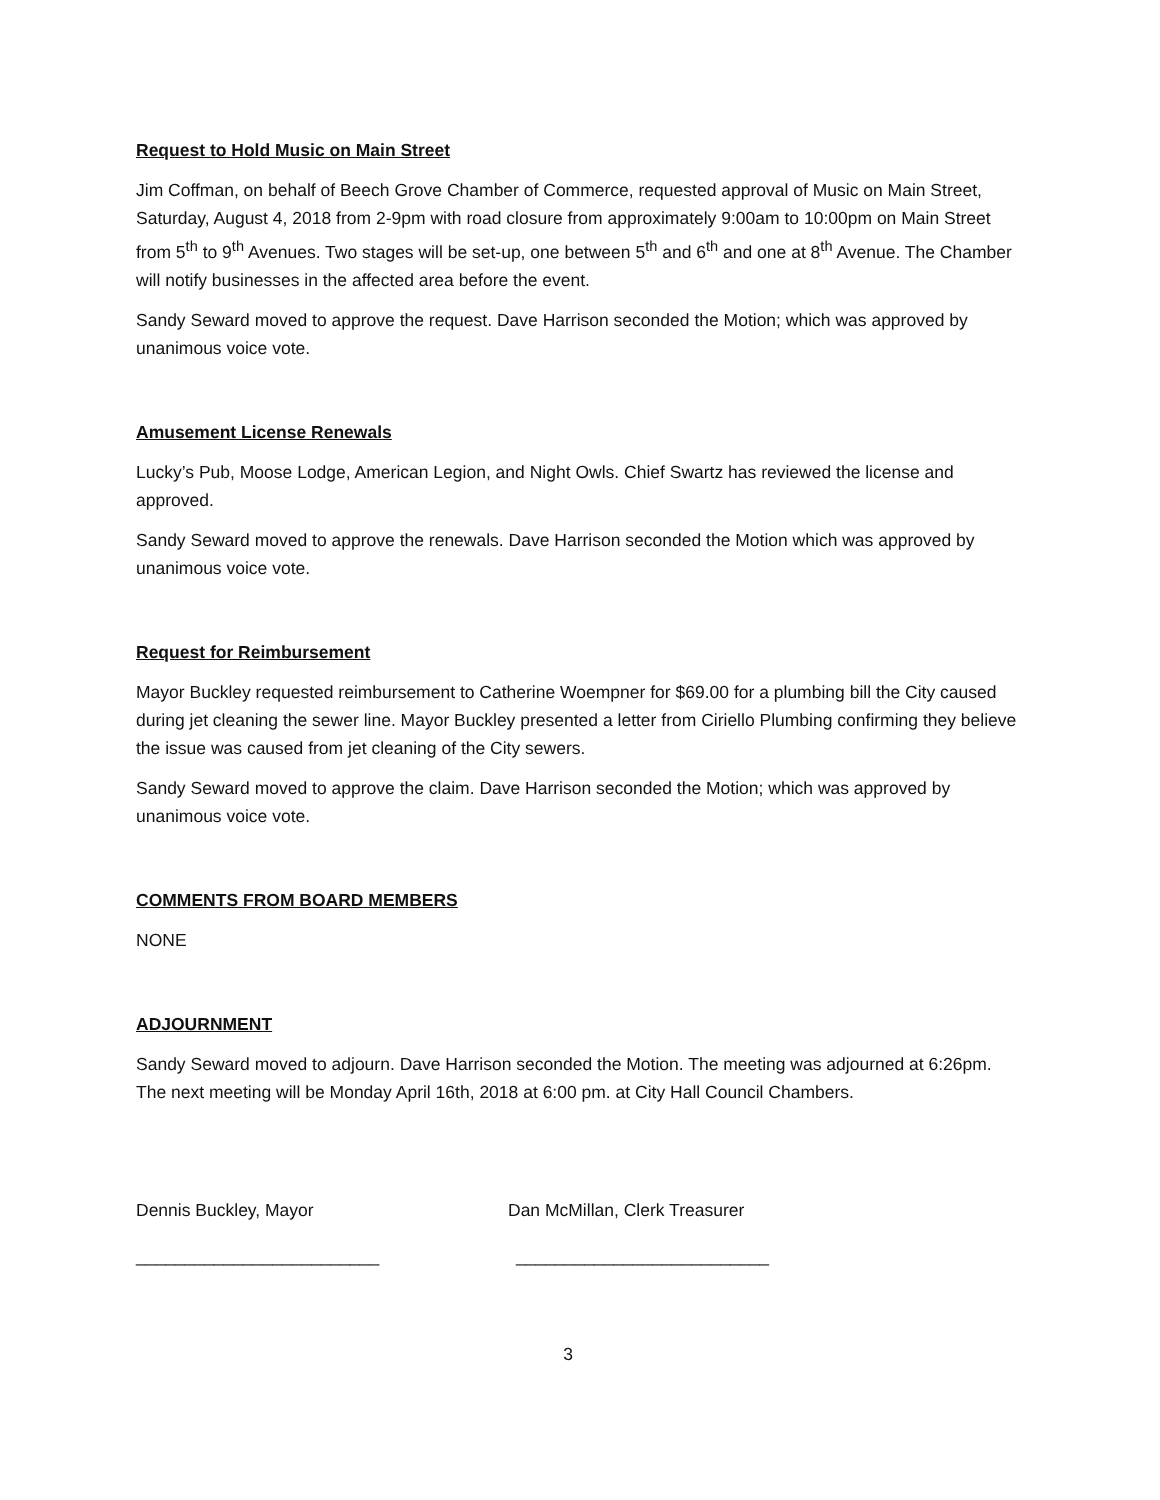Request to Hold Music on Main Street
Jim Coffman, on behalf of Beech Grove Chamber of Commerce, requested approval of Music on Main Street, Saturday, August 4, 2018 from 2-9pm with road closure from approximately 9:00am to 10:00pm on Main Street from 5<sup>th</sup> to 9<sup>th</sup> Avenues. Two stages will be set-up, one between 5<sup>th</sup> and 6<sup>th</sup> and one at 8<sup>th</sup> Avenue. The Chamber will notify businesses in the affected area before the event.
Sandy Seward moved to approve the request. Dave Harrison seconded the Motion; which was approved by unanimous voice vote.
Amusement License Renewals
Lucky’s Pub, Moose Lodge, American Legion, and Night Owls. Chief Swartz has reviewed the license and approved.
Sandy Seward moved to approve the renewals. Dave Harrison seconded the Motion which was approved by unanimous voice vote.
Request for Reimbursement
Mayor Buckley requested reimbursement to Catherine Woempner for $69.00 for a plumbing bill the City caused during jet cleaning the sewer line. Mayor Buckley presented a letter from Ciriello Plumbing confirming they believe the issue was caused from jet cleaning of the City sewers.
Sandy Seward moved to approve the claim. Dave Harrison seconded the Motion; which was approved by unanimous voice vote.
COMMENTS FROM BOARD MEMBERS
NONE
ADJOURNMENT
Sandy Seward moved to adjourn. Dave Harrison seconded the Motion. The meeting was adjourned at 6:26pm. The next meeting will be Monday April 16th, 2018 at 6:00 pm. at City Hall Council Chambers.
Dennis Buckley, Mayor Dan McMillan, Clerk Treasurer
_________________________ __________________________
3